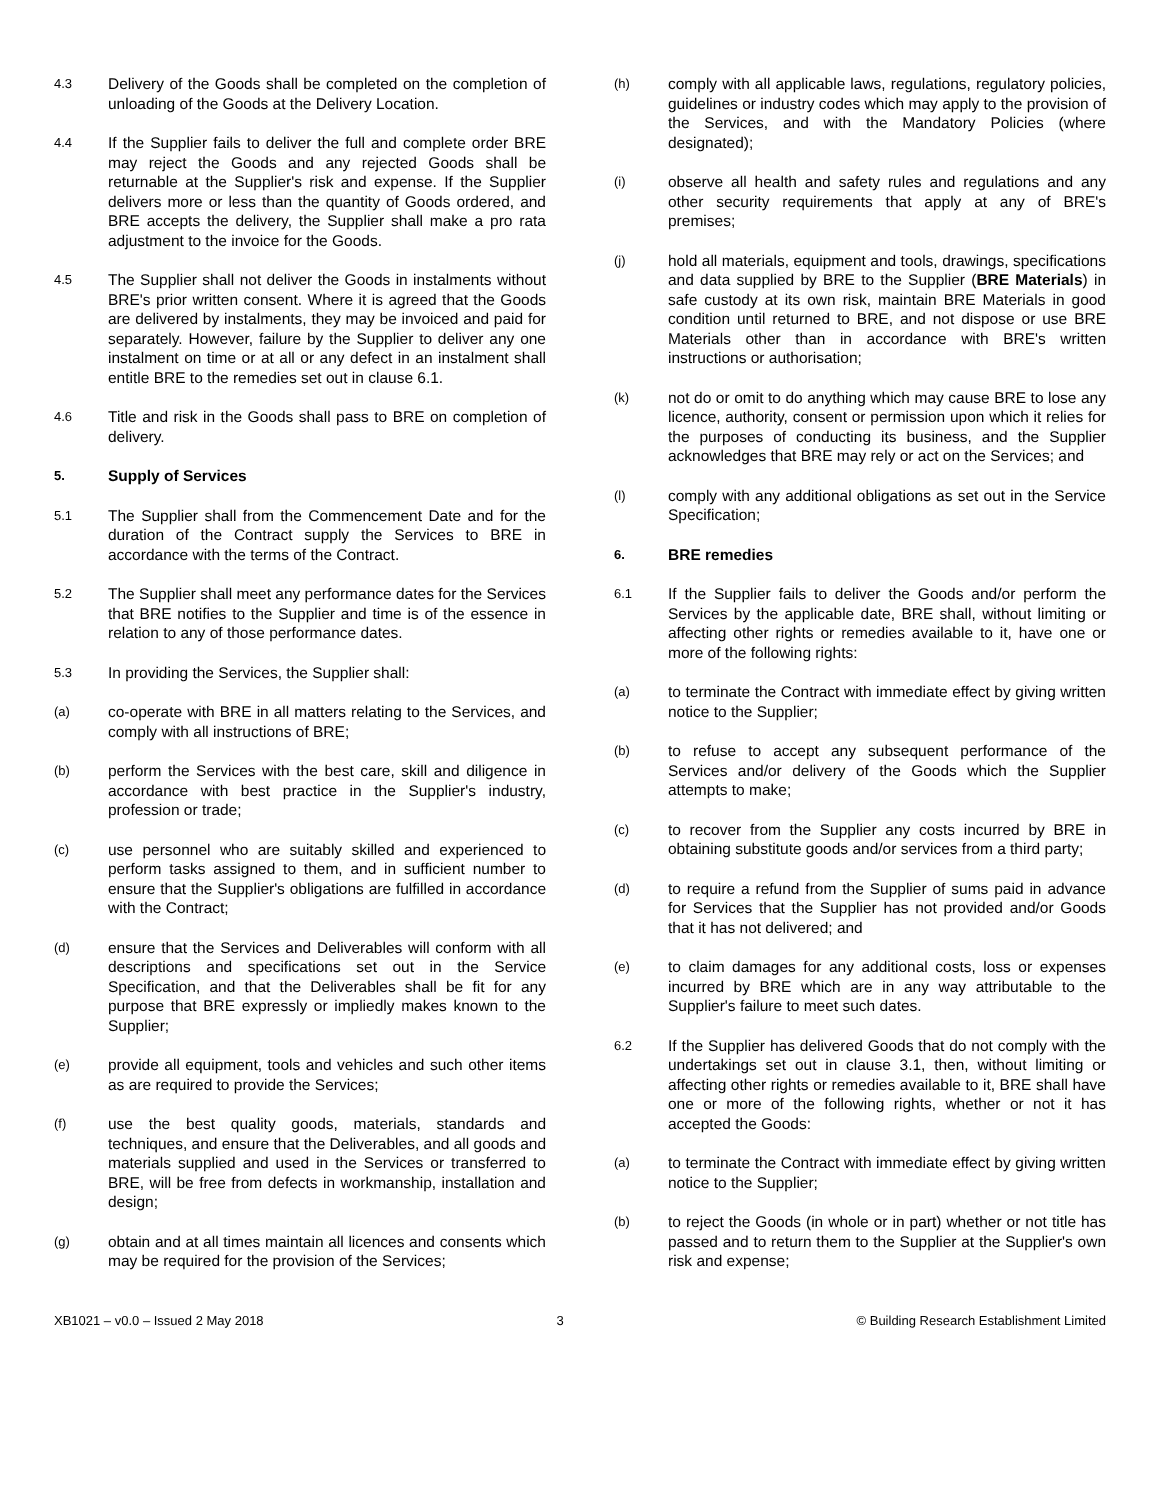4.3
Delivery of the Goods shall be completed on the completion of unloading of the Goods at the Delivery Location.
4.4
If the Supplier fails to deliver the full and complete order BRE may reject the Goods and any rejected Goods shall be returnable at the Supplier's risk and expense. If the Supplier delivers more or less than the quantity of Goods ordered, and BRE accepts the delivery, the Supplier shall make a pro rata adjustment to the invoice for the Goods.
4.5
The Supplier shall not deliver the Goods in instalments without BRE's prior written consent. Where it is agreed that the Goods are delivered by instalments, they may be invoiced and paid for separately. However, failure by the Supplier to deliver any one instalment on time or at all or any defect in an instalment shall entitle BRE to the remedies set out in clause 6.1.
4.6
Title and risk in the Goods shall pass to BRE on completion of delivery.
5.
Supply of Services
5.1
The Supplier shall from the Commencement Date and for the duration of the Contract supply the Services to BRE in accordance with the terms of the Contract.
5.2
The Supplier shall meet any performance dates for the Services that BRE notifies to the Supplier and time is of the essence in relation to any of those performance dates.
5.3
In providing the Services, the Supplier shall:
(a)
co-operate with BRE in all matters relating to the Services, and comply with all instructions of BRE;
(b)
perform the Services with the best care, skill and diligence in accordance with best practice in the Supplier's industry, profession or trade;
(c)
use personnel who are suitably skilled and experienced to perform tasks assigned to them, and in sufficient number to ensure that the Supplier's obligations are fulfilled in accordance with the Contract;
(d)
ensure that the Services and Deliverables will conform with all descriptions and specifications set out in the Service Specification, and that the Deliverables shall be fit for any purpose that BRE expressly or impliedly makes known to the Supplier;
(e)
provide all equipment, tools and vehicles and such other items as are required to provide the Services;
(f)
use the best quality goods, materials, standards and techniques, and ensure that the Deliverables, and all goods and materials supplied and used in the Services or transferred to BRE, will be free from defects in workmanship, installation and design;
(g)
obtain and at all times maintain all licences and consents which may be required for the provision of the Services;
(h)
comply with all applicable laws, regulations, regulatory policies, guidelines or industry codes which may apply to the provision of the Services, and with the Mandatory Policies (where designated);
(i)
observe all health and safety rules and regulations and any other security requirements that apply at any of BRE's premises;
(j)
hold all materials, equipment and tools, drawings, specifications and data supplied by BRE to the Supplier (BRE Materials) in safe custody at its own risk, maintain BRE Materials in good condition until returned to BRE, and not dispose or use BRE Materials other than in accordance with BRE's written instructions or authorisation;
(k)
not do or omit to do anything which may cause BRE to lose any licence, authority, consent or permission upon which it relies for the purposes of conducting its business, and the Supplier acknowledges that BRE may rely or act on the Services; and
(l)
comply with any additional obligations as set out in the Service Specification;
6.
BRE remedies
6.1
If the Supplier fails to deliver the Goods and/or perform the Services by the applicable date, BRE shall, without limiting or affecting other rights or remedies available to it, have one or more of the following rights:
(a)
to terminate the Contract with immediate effect by giving written notice to the Supplier;
(b)
to refuse to accept any subsequent performance of the Services and/or delivery of the Goods which the Supplier attempts to make;
(c)
to recover from the Supplier any costs incurred by BRE in obtaining substitute goods and/or services from a third party;
(d)
to require a refund from the Supplier of sums paid in advance for Services that the Supplier has not provided and/or Goods that it has not delivered; and
(e)
to claim damages for any additional costs, loss or expenses incurred by BRE which are in any way attributable to the Supplier's failure to meet such dates.
6.2
If the Supplier has delivered Goods that do not comply with the undertakings set out in clause 3.1, then, without limiting or affecting other rights or remedies available to it, BRE shall have one or more of the following rights, whether or not it has accepted the Goods:
(a)
to terminate the Contract with immediate effect by giving written notice to the Supplier;
(b)
to reject the Goods (in whole or in part) whether or not title has passed and to return them to the Supplier at the Supplier's own risk and expense;
XB1021 – v0.0 – Issued 2 May 2018 3 © Building Research Establishment Limited